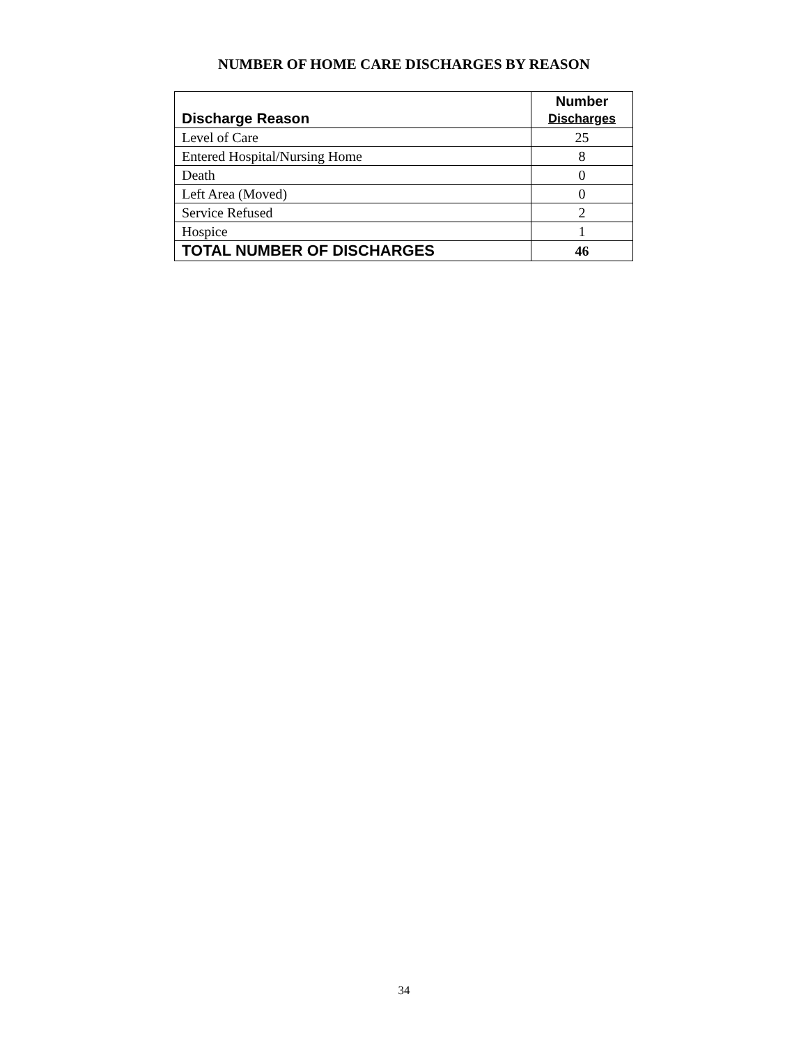NUMBER OF HOME CARE DISCHARGES BY REASON
| Discharge Reason | Number Discharges |
| --- | --- |
| Level of Care | 25 |
| Entered Hospital/Nursing Home | 8 |
| Death | 0 |
| Left Area (Moved) | 0 |
| Service Refused | 2 |
| Hospice | 1 |
| TOTAL NUMBER OF DISCHARGES | 46 |
34